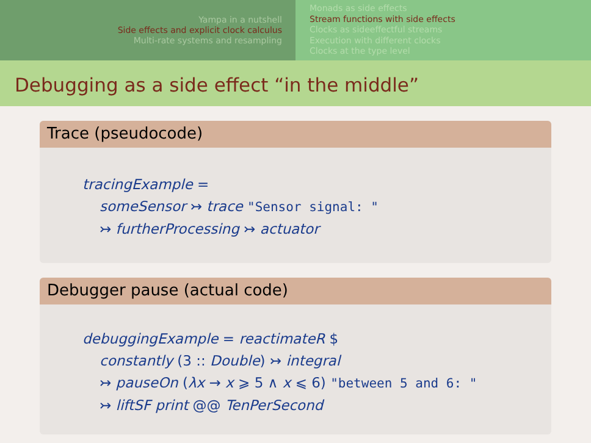Yampa in a nutshell
Side effects and explicit clock calculus
Multi-rate systems and resampling
Monads as side effects
Stream functions with side effects
Clocks as sideeffectful streams
Execution with different clocks
Clocks at the type level
Debugging as a side effect “in the middle”
Trace (pseudocode)
tracingExample =
someSensor ↣ trace "Sensor signal: "
↣ furtherProcessing ↣ actuator
Debugger pause (actual code)
debuggingExample = reactimateR $
constantly (3 :: Double) ↣ integral
↣ pauseOn (λx → x ⩾ 5 ∧ x ⩽ 6) "between 5 and 6: "
↣ liftSF print @@ TenPerSecond